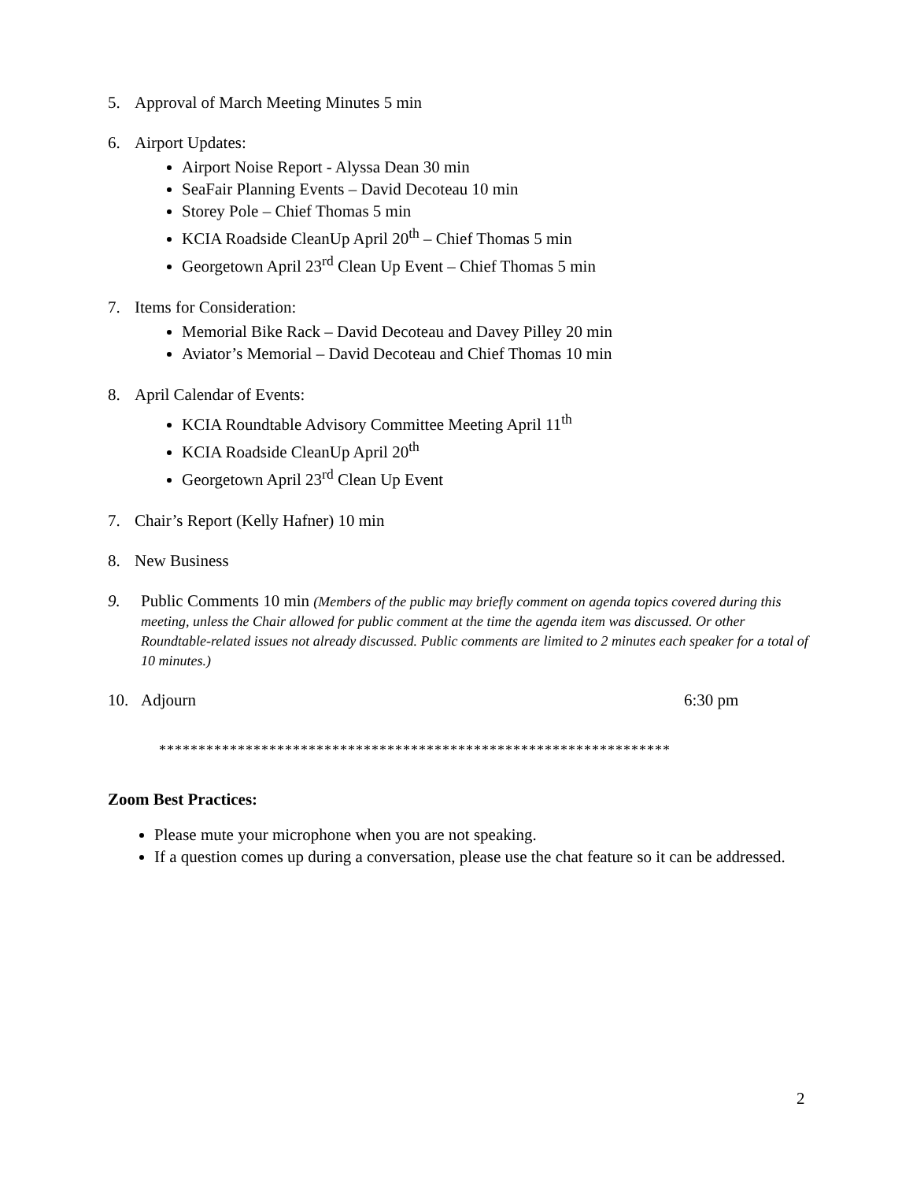5. Approval of March Meeting Minutes 5 min
6. Airport Updates:
Airport Noise Report - Alyssa Dean 30 min
SeaFair Planning Events – David Decoteau 10 min
Storey Pole – Chief Thomas 5 min
KCIA Roadside CleanUp April 20<sup>th</sup> – Chief Thomas 5 min
Georgetown April 23<sup>rd</sup> Clean Up Event – Chief Thomas 5 min
7. Items for Consideration:
Memorial Bike Rack – David Decoteau and Davey Pilley 20 min
Aviator’s Memorial – David Decoteau and Chief Thomas 10 min
8. April Calendar of Events:
KCIA Roundtable Advisory Committee Meeting April 11<sup>th</sup>
KCIA Roadside CleanUp April 20<sup>th</sup>
Georgetown April 23<sup>rd</sup> Clean Up Event
7. Chair’s Report (Kelly Hafner) 10 min
8. New Business
9. Public Comments 10 min (Members of the public may briefly comment on agenda topics covered during this meeting, unless the Chair allowed for public comment at the time the agenda item was discussed. Or other Roundtable-related issues not already discussed. Public comments are limited to 2 minutes each speaker for a total of 10 minutes.)
10. Adjourn 6:30 pm
*****************************************************************
Zoom Best Practices:
Please mute your microphone when you are not speaking.
If a question comes up during a conversation, please use the chat feature so it can be addressed.
2